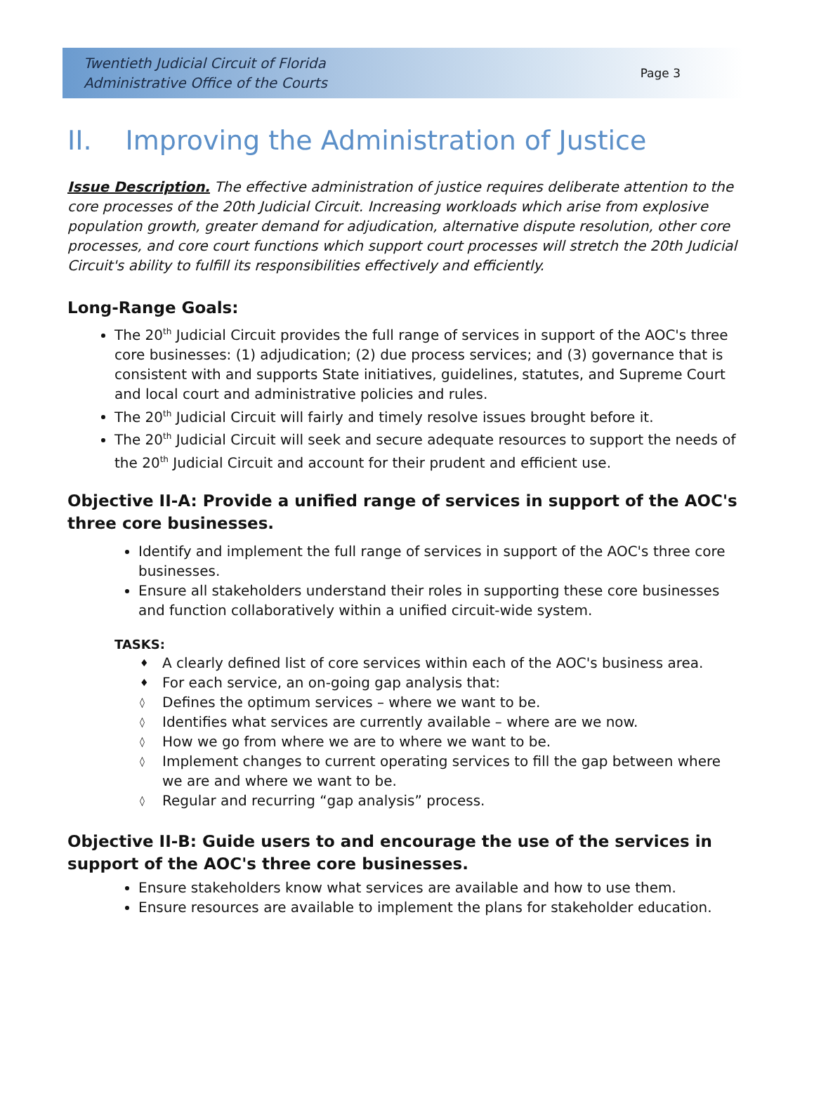Twentieth Judicial Circuit of Florida
Administrative Office of the Courts
Page 3
II. Improving the Administration of Justice
Issue Description. The effective administration of justice requires deliberate attention to the core processes of the 20th Judicial Circuit. Increasing workloads which arise from explosive population growth, greater demand for adjudication, alternative dispute resolution, other core processes, and core court functions which support court processes will stretch the 20th Judicial Circuit's ability to fulfill its responsibilities effectively and efficiently.
Long-Range Goals:
The 20<sup>th</sup> Judicial Circuit provides the full range of services in support of the AOC's three core businesses: (1) adjudication; (2) due process services; and (3) governance that is consistent with and supports State initiatives, guidelines, statutes, and Supreme Court and local court and administrative policies and rules.
The 20<sup>th</sup> Judicial Circuit will fairly and timely resolve issues brought before it.
The 20<sup>th</sup> Judicial Circuit will seek and secure adequate resources to support the needs of the 20<sup>th</sup> Judicial Circuit and account for their prudent and efficient use.
Objective II-A: Provide a unified range of services in support of the AOC's three core businesses.
Identify and implement the full range of services in support of the AOC's three core businesses.
Ensure all stakeholders understand their roles in supporting these core businesses and function collaboratively within a unified circuit-wide system.
TASKS:
♦ A clearly defined list of core services within each of the AOC's business area.
♦ For each service, an on-going gap analysis that:
◊ Defines the optimum services – where we want to be.
◊ Identifies what services are currently available – where are we now.
◊ How we go from where we are to where we want to be.
◊ Implement changes to current operating services to fill the gap between where we are and where we want to be.
◊ Regular and recurring “gap analysis” process.
Objective II-B: Guide users to and encourage the use of the services in support of the AOC's three core businesses.
Ensure stakeholders know what services are available and how to use them.
Ensure resources are available to implement the plans for stakeholder education.